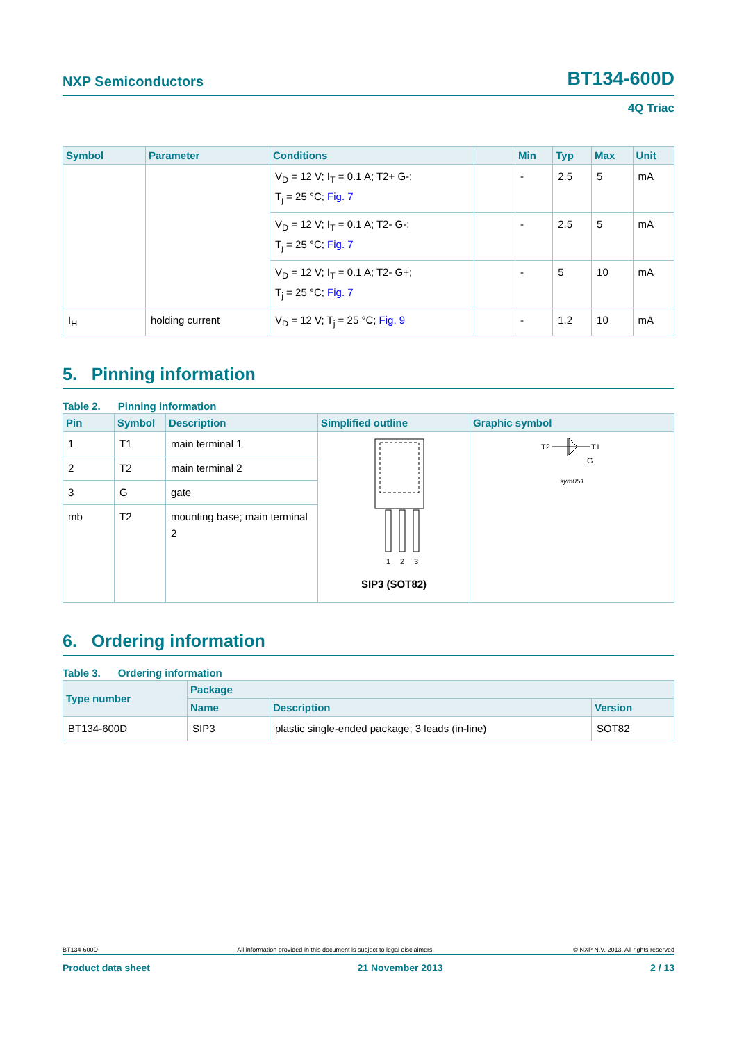NXP Semiconductors BT134-600D
4Q Triac
| Symbol | Parameter | Conditions | | Min | Typ | Max | Unit |
| --- | --- | --- | --- | --- | --- | --- | --- |
| | | V<sub>D</sub> = 12 V; I<sub>T</sub> = 0.1 A; T2+ G-; T<sub>j</sub> = 25 °C; Fig. 7 | | - | 2.5 | 5 | mA |
| | | V<sub>D</sub> = 12 V; I<sub>T</sub> = 0.1 A; T2- G-; T<sub>j</sub> = 25 °C; Fig. 7 | | - | 2.5 | 5 | mA |
| | | V<sub>D</sub> = 12 V; I<sub>T</sub> = 0.1 A; T2- G+; T<sub>j</sub> = 25 °C; Fig. 7 | | - | 5 | 10 | mA |
| I<sub>H</sub> | holding current | V<sub>D</sub> = 12 V; T<sub>j</sub> = 25 °C; Fig. 9 | | - | 1.2 | 10 | mA |
5. Pinning information
Table 2. Pinning information
| Pin | Symbol | Description | Simplified outline | Graphic symbol |
| --- | --- | --- | --- | --- |
| 1 | T1 | main terminal 1 | 1 2 3 SIP3 (SOT82) | T2 T1 G sym051 |
| 2 | T2 | main terminal 2 | | |
| 3 | G | gate | | |
| mb | T2 | mounting base; main terminal 2 | | |
6. Ordering information
Table 3. Ordering information
| Type number | Package | | |
| --- | --- | --- | --- |
| | Name | Description | Version |
| BT134-600D | SIP3 | plastic single-ended package; 3 leads (in-line) | SOT82 |
BT134-600D All information provided in this document is subject to legal disclaimers. © NXP N.V. 2013. All rights reserved
Product data sheet 21 November 2013 2 / 13